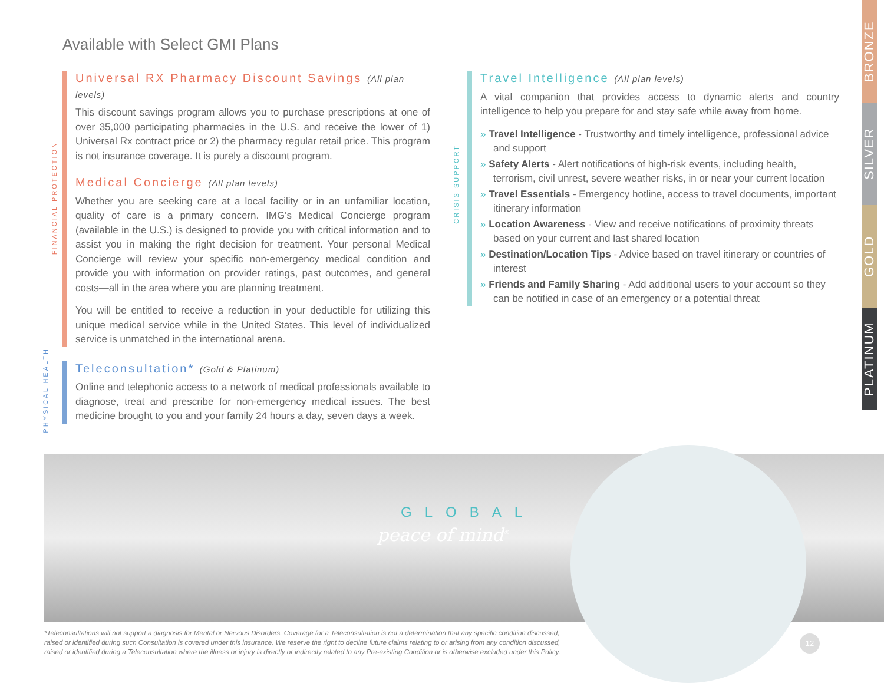Available with Select GMI Plans
FINANCIAL PROTECTION
Universal RX Pharmacy Discount Savings (All plan levels)
This discount savings program allows you to purchase prescriptions at one of over 35,000 participating pharmacies in the U.S. and receive the lower of 1) Universal Rx contract price or 2) the pharmacy regular retail price. This program is not insurance coverage. It is purely a discount program.
Medical Concierge (All plan levels)
Whether you are seeking care at a local facility or in an unfamiliar location, quality of care is a primary concern. IMG's Medical Concierge program (available in the U.S.) is designed to provide you with critical information and to assist you in making the right decision for treatment. Your personal Medical Concierge will review your specific non-emergency medical condition and provide you with information on provider ratings, past outcomes, and general costs—all in the area where you are planning treatment.
You will be entitled to receive a reduction in your deductible for utilizing this unique medical service while in the United States. This level of individualized service is unmatched in the international arena.
PHYSICAL HEALTH
Teleconsultation* (Gold & Platinum)
Online and telephonic access to a network of medical professionals available to diagnose, treat and prescribe for non-emergency medical issues. The best medicine brought to you and your family 24 hours a day, seven days a week.
CRISIS SUPPORT
Travel Intelligence (All plan levels)
A vital companion that provides access to dynamic alerts and country intelligence to help you prepare for and stay safe while away from home.
» Travel Intelligence - Trustworthy and timely intelligence, professional advice and support
» Safety Alerts - Alert notifications of high-risk events, including health, terrorism, civil unrest, severe weather risks, in or near your current location
» Travel Essentials - Emergency hotline, access to travel documents, important itinerary information
» Location Awareness - View and receive notifications of proximity threats based on your current and last shared location
» Destination/Location Tips - Advice based on travel itinerary or countries of interest
» Friends and Family Sharing - Add additional users to your account so they can be notified in case of an emergency or a potential threat
BRONZE
SILVER
GOLD
PLATINUM
GLOBAL
peace of mind<sup>®</sup>
*Teleconsultations will not support a diagnosis for Mental or Nervous Disorders. Coverage for a Teleconsultation is not a determination that any specific condition discussed, raised or identified during such Consultation is covered under this insurance. We reserve the right to decline future claims relating to or arising from any condition discussed, raised or identified during a Teleconsultation where the illness or injury is directly or indirectly related to any Pre-existing Condition or is otherwise excluded under this Policy.
12